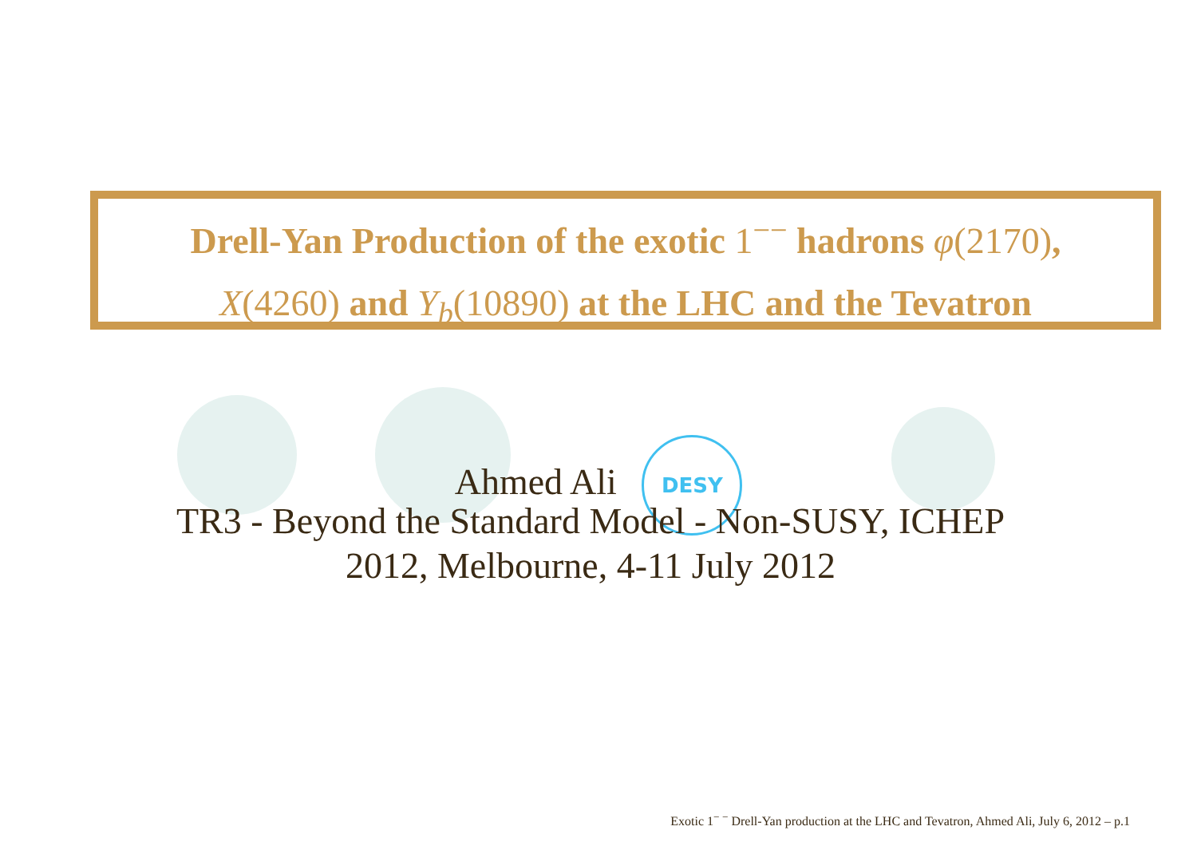Drell-Yan Production of the exotic 1<sup>−−</sup> hadrons φ(2170),
X(4260) and Y<sub>b</sub>(10890) at the LHC and the Tevatron
Ahmed Ali DESY
TR3 - Beyond the Standard Model - Non-SUSY, ICHEP
2012, Melbourne, 4-11 July 2012
Exotic 1<sup>− −</sup> Drell-Yan production at the LHC and Tevatron, Ahmed Ali, July 6, 2012 – p.1